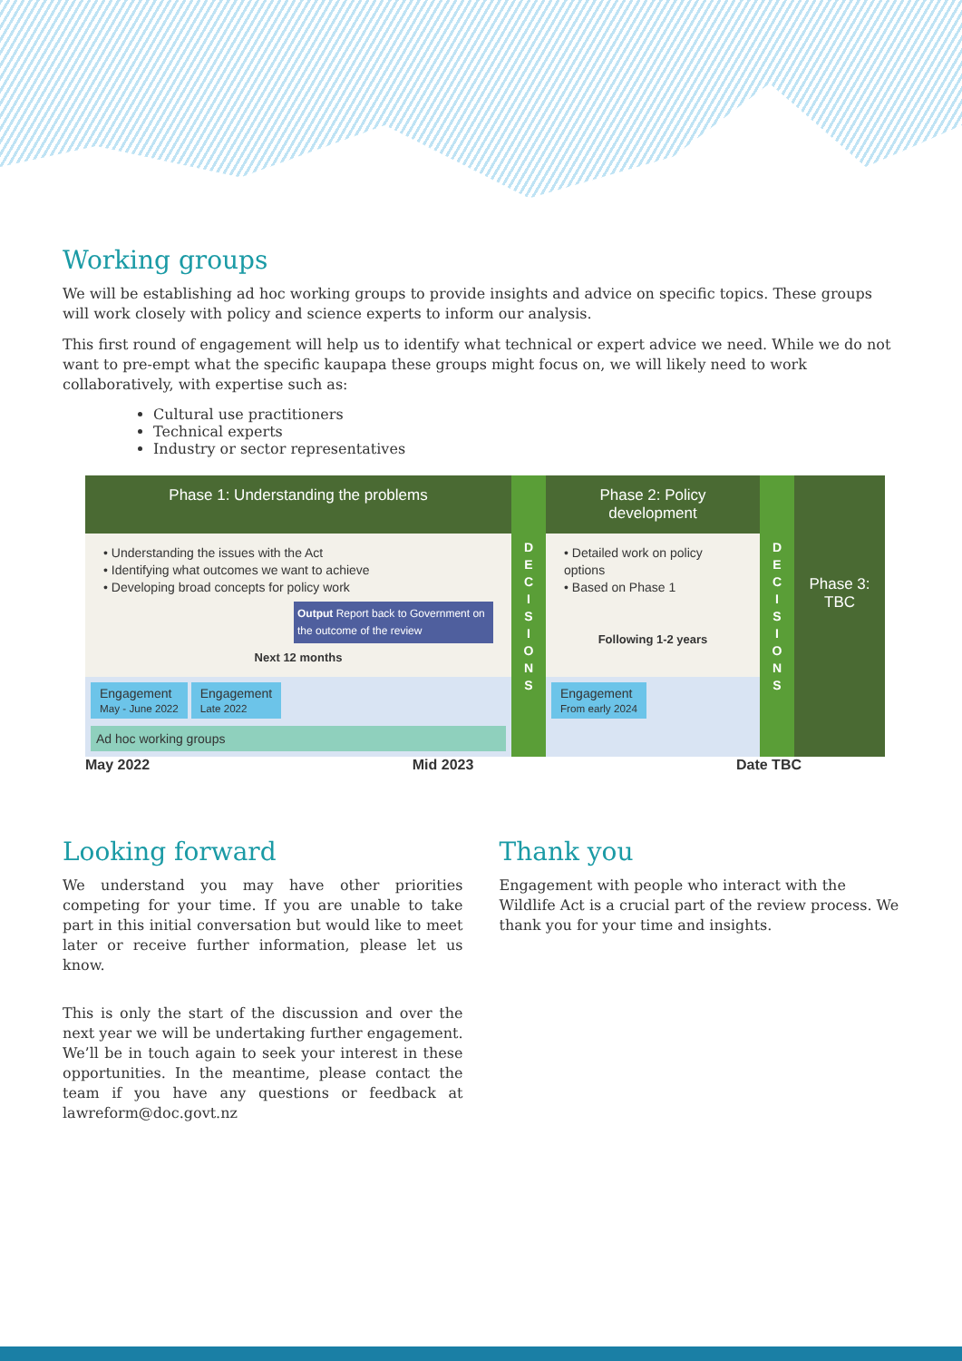Working groups
We will be establishing ad hoc working groups to provide insights and advice on specific topics. These groups will work closely with policy and science experts to inform our analysis.
This first round of engagement will help us to identify what technical or expert advice we need. While we do not want to pre-empt what the specific kaupapa these groups might focus on, we will likely need to work collaboratively, with expertise such as:
Cultural use practitioners
Technical experts
Industry or sector representatives
Phase 1: Understanding the problems
D
E
C
I
S
I
O
N
S
Phase 2: Policy development
D
E
C
I
S
I
O
N
S
Phase 3: TBC
• Understanding the issues with the Act
• Identifying what outcomes we want to achieve
• Developing broad concepts for policy work
Output Report back to Government on the outcome of the review
Next 12 months
• Detailed work on policy options
• Based on Phase 1
Following 1-2 years
Engagement
May - June 2022 Engagement
Late 2022
Ad hoc working groups
Engagement
From early 2024
May 2022 Mid 2023 Date TBC
Looking forward
We understand you may have other priorities competing for your time. If you are unable to take part in this initial conversation but would like to meet later or receive further information, please let us know.
This is only the start of the discussion and over the next year we will be undertaking further engagement. We’ll be in touch again to seek your interest in these opportunities. In the meantime, please contact the team if you have any questions or feedback at lawreform@doc.govt.nz
Thank you
Engagement with people who interact with the Wildlife Act is a crucial part of the review process. We thank you for your time and insights.